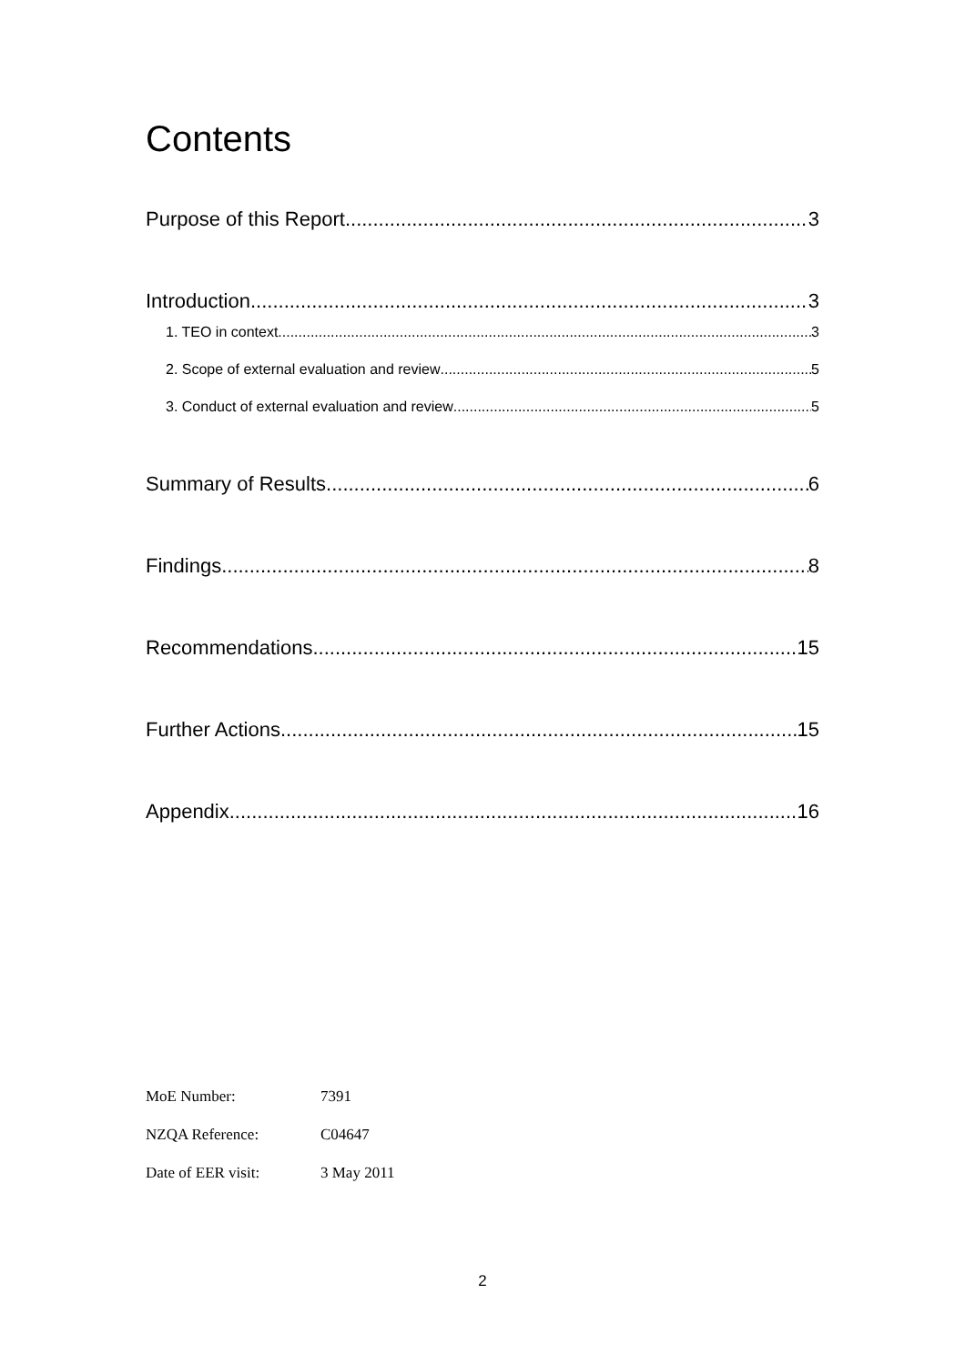Contents
Purpose of this Report 3
Introduction 3
1. TEO in context 3
2. Scope of external evaluation and review 5
3. Conduct of external evaluation and review 5
Summary of Results 6
Findings 8
Recommendations 15
Further Actions 15
Appendix 16
MoE Number: 7391
NZQA Reference: C04647
Date of EER visit: 3 May 2011
2